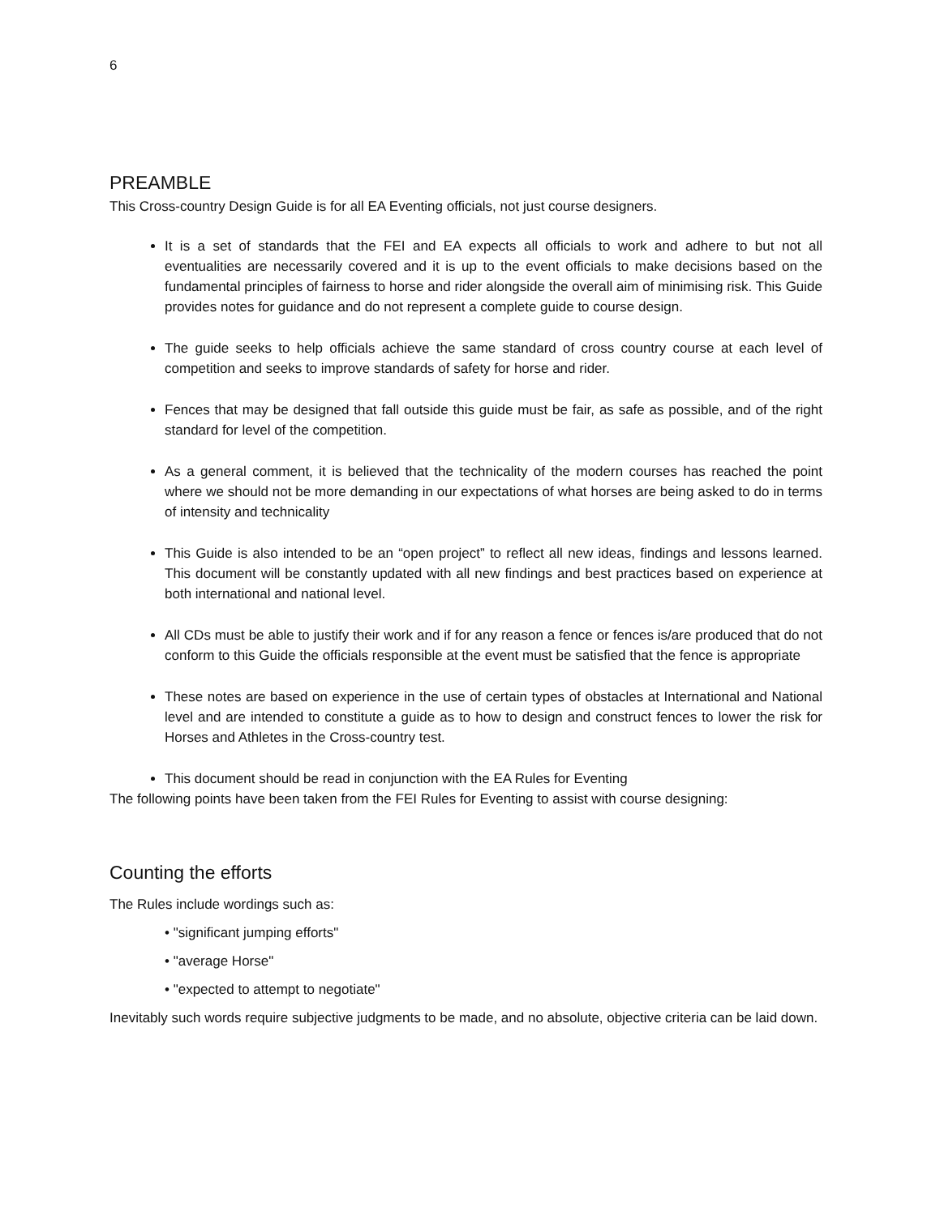6
PREAMBLE
This Cross-country Design Guide is for all EA Eventing officials, not just course designers.
It is a set of standards that the FEI and EA expects all officials to work and adhere to but not all eventualities are necessarily covered and it is up to the event officials to make decisions based on the fundamental principles of fairness to horse and rider alongside the overall aim of minimising risk. This Guide provides notes for guidance and do not represent a complete guide to course design.
The guide seeks to help officials achieve the same standard of cross country course at each level of competition and seeks to improve standards of safety for horse and rider.
Fences that may be designed that fall outside this guide must be fair, as safe as possible, and of the right standard for level of the competition.
As a general comment, it is believed that the technicality of the modern courses has reached the point where we should not be more demanding in our expectations of what horses are being asked to do in terms of intensity and technicality
This Guide is also intended to be an “open project” to reflect all new ideas, findings and lessons learned. This document will be constantly updated with all new findings and best practices based on experience at both international and national level.
All CDs must be able to justify their work and if for any reason a fence or fences is/are produced that do not conform to this Guide the officials responsible at the event must be satisfied that the fence is appropriate
These notes are based on experience in the use of certain types of obstacles at International and National level and are intended to constitute a guide as to how to design and construct fences to lower the risk for Horses and Athletes in the Cross-country test.
This document should be read in conjunction with the EA Rules for Eventing
The following points have been taken from the FEI Rules for Eventing to assist with course designing:
Counting the efforts
The Rules include wordings such as:
• "significant jumping efforts"
• "average Horse"
• "expected to attempt to negotiate"
Inevitably such words require subjective judgments to be made, and no absolute, objective criteria can be laid down.